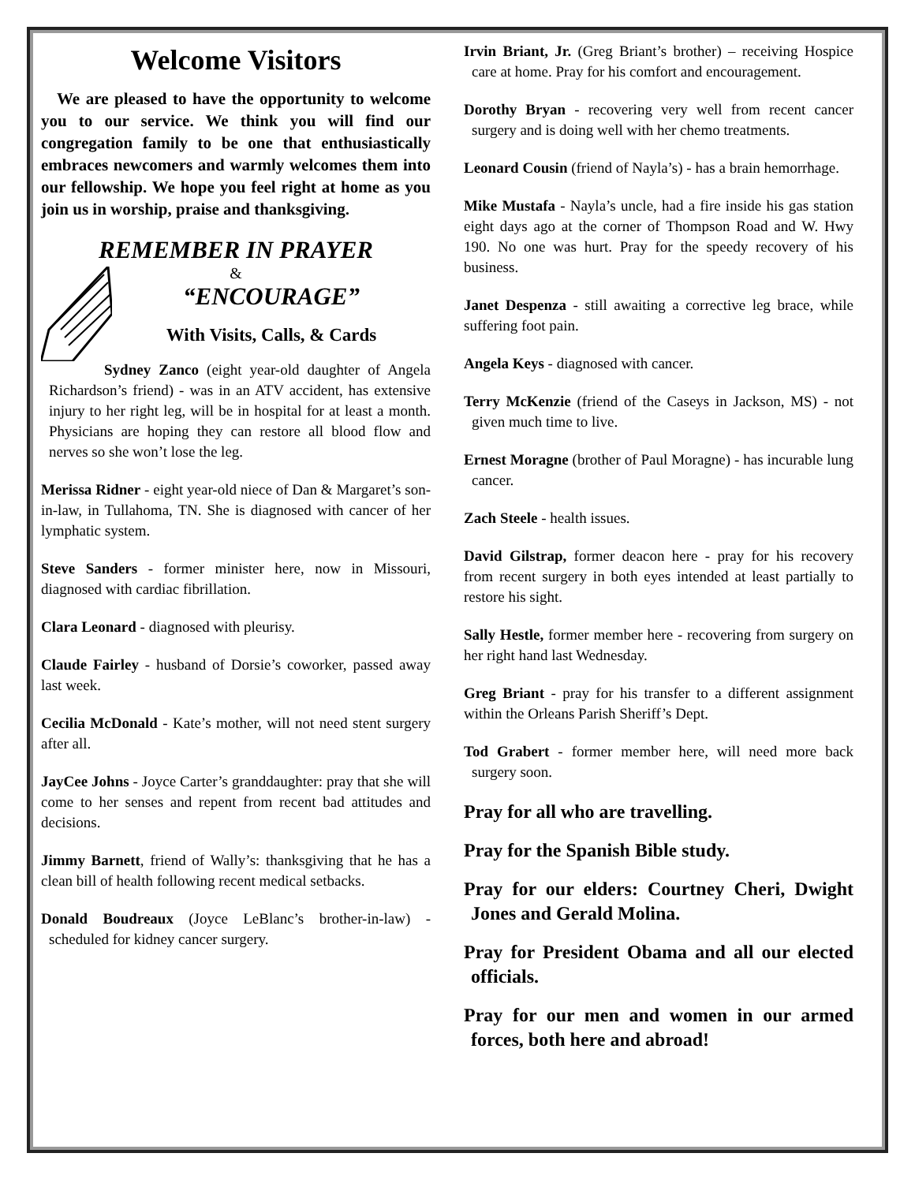Welcome Visitors
We are pleased to have the opportunity to welcome you to our service. We think you will find our congregation family to be one that enthusiastically embraces newcomers and warmly welcomes them into our fellowship. We hope you feel right at home as you join us in worship, praise and thanksgiving.
REMEMBER IN PRAYER
&
“ENCOURAGE”
With Visits, Calls, & Cards
Sydney Zanco (eight year-old daughter of Angela Richardson’s friend) - was in an ATV accident, has extensive injury to her right leg, will be in hospital for at least a month. Physicians are hoping they can restore all blood flow and nerves so she won’t lose the leg.
Merissa Ridner - eight year-old niece of Dan & Margaret’s son-in-law, in Tullahoma, TN. She is diagnosed with cancer of her lymphatic system.
Steve Sanders - former minister here, now in Missouri, diagnosed with cardiac fibrillation.
Clara Leonard - diagnosed with pleurisy.
Claude Fairley - husband of Dorsie’s coworker, passed away last week.
Cecilia McDonald - Kate’s mother, will not need stent surgery after all.
JayCee Johns - Joyce Carter’s granddaughter: pray that she will come to her senses and repent from recent bad attitudes and decisions.
Jimmy Barnett, friend of Wally’s: thanksgiving that he has a clean bill of health following recent medical setbacks.
Donald Boudreaux (Joyce LeBlanc’s brother-in-law) - scheduled for kidney cancer surgery.
Irvin Briant, Jr. (Greg Briant’s brother) – receiving Hospice care at home. Pray for his comfort and encouragement.
Dorothy Bryan - recovering very well from recent cancer surgery and is doing well with her chemo treatments.
Leonard Cousin (friend of Nayla’s) - has a brain hemorrhage.
Mike Mustafa - Nayla’s uncle, had a fire inside his gas station eight days ago at the corner of Thompson Road and W. Hwy 190. No one was hurt. Pray for the speedy recovery of his business.
Janet Despenza - still awaiting a corrective leg brace, while suffering foot pain.
Angela Keys - diagnosed with cancer.
Terry McKenzie (friend of the Caseys in Jackson, MS) - not given much time to live.
Ernest Moragne (brother of Paul Moragne) - has incurable lung cancer.
Zach Steele - health issues.
David Gilstrap, former deacon here - pray for his recovery from recent surgery in both eyes intended at least partially to restore his sight.
Sally Hestle, former member here - recovering from surgery on her right hand last Wednesday.
Greg Briant - pray for his transfer to a different assignment within the Orleans Parish Sheriff’s Dept.
Tod Grabert - former member here, will need more back surgery soon.
Pray for all who are travelling.
Pray for the Spanish Bible study.
Pray for our elders: Courtney Cheri, Dwight Jones and Gerald Molina.
Pray for President Obama and all our elected officials.
Pray for our men and women in our armed forces, both here and abroad!